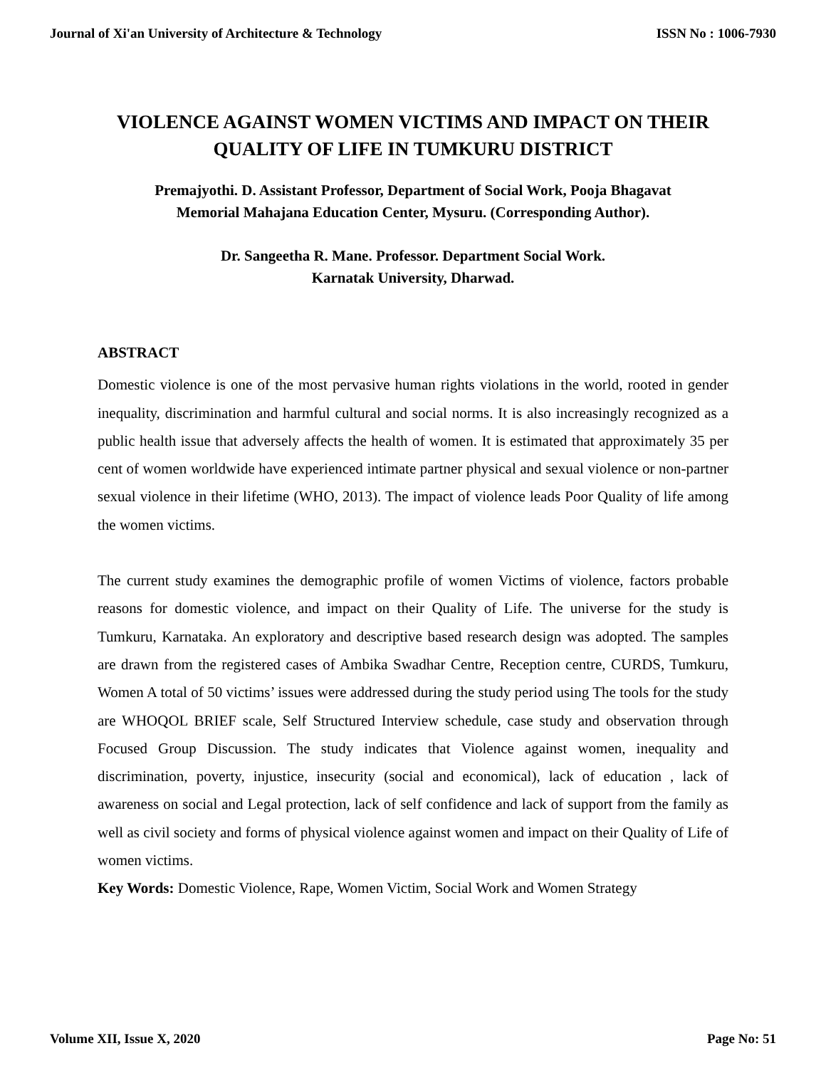Journal of Xi'an University of Architecture & Technology ISSN No : 1006-7930
VIOLENCE AGAINST WOMEN VICTIMS AND IMPACT ON THEIR QUALITY OF LIFE IN TUMKURU DISTRICT
Premajyothi. D. Assistant Professor, Department of Social Work, Pooja Bhagavat
Memorial Mahajana Education Center, Mysuru. (Corresponding Author).
Dr. Sangeetha R. Mane. Professor. Department Social Work.
Karnatak University, Dharwad.
ABSTRACT
Domestic violence is one of the most pervasive human rights violations in the world, rooted in gender inequality, discrimination and harmful cultural and social norms. It is also increasingly recognized as a public health issue that adversely affects the health of women. It is estimated that approximately 35 per cent of women worldwide have experienced intimate partner physical and sexual violence or non-partner sexual violence in their lifetime (WHO, 2013). The impact of violence leads Poor Quality of life among the women victims.
The current study examines the demographic profile of women Victims of violence, factors probable reasons for domestic violence, and impact on their Quality of Life. The universe for the study is Tumkuru, Karnataka. An exploratory and descriptive based research design was adopted. The samples are drawn from the registered cases of Ambika Swadhar Centre, Reception centre, CURDS, Tumkuru, Women A total of 50 victims’ issues were addressed during the study period using The tools for the study are WHOQOL BRIEF scale, Self Structured Interview schedule, case study and observation through Focused Group Discussion. The study indicates that Violence against women, inequality and discrimination, poverty, injustice, insecurity (social and economical), lack of education , lack of awareness on social and Legal protection, lack of self confidence and lack of support from the family as well as civil society and forms of physical violence against women and impact on their Quality of Life of women victims.
Key Words: Domestic Violence, Rape, Women Victim, Social Work and Women Strategy
Volume XII, Issue X, 2020 Page No: 51